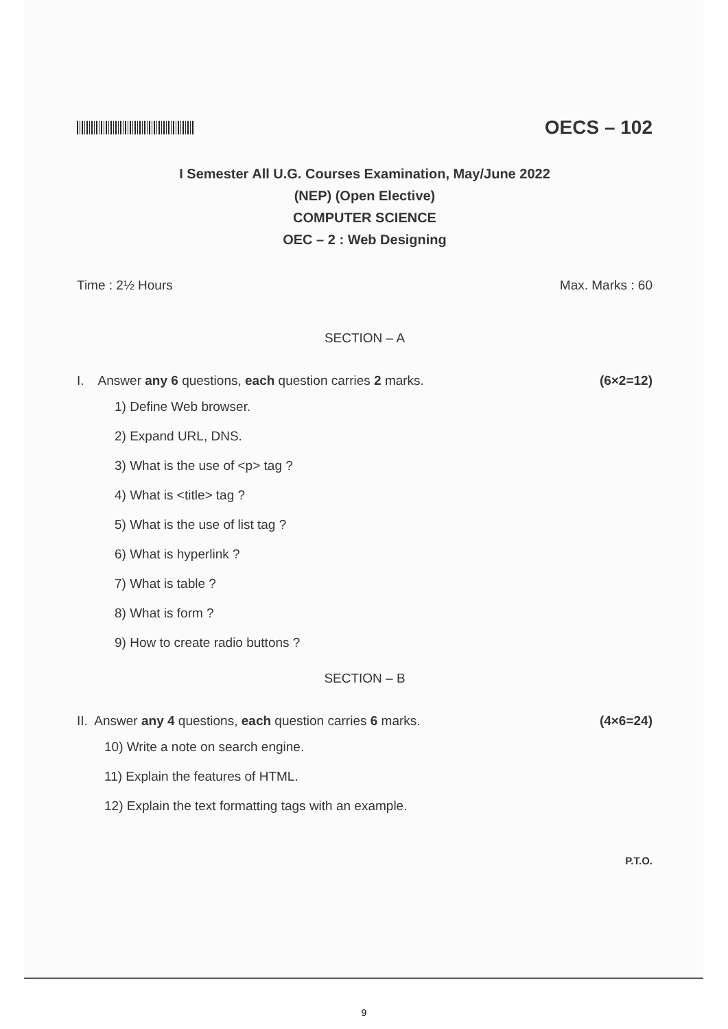OECS – 102
I Semester All U.G. Courses Examination, May/June 2022
(NEP) (Open Elective)
COMPUTER SCIENCE
OEC – 2 : Web Designing
Time : 2½ Hours Max. Marks : 60
SECTION – A
I. Answer any 6 questions, each question carries 2 marks. (6×2=12)
1) Define Web browser.
2) Expand URL, DNS.
3) What is the use of <p> tag ?
4) What is <title> tag ?
5) What is the use of list tag ?
6) What is hyperlink ?
7) What is table ?
8) What is form ?
9) How to create radio buttons ?
SECTION – B
II. Answer any 4 questions, each question carries 6 marks. (4×6=24)
10) Write a note on search engine.
11) Explain the features of HTML.
12) Explain the text formatting tags with an example.
P.T.O.
9